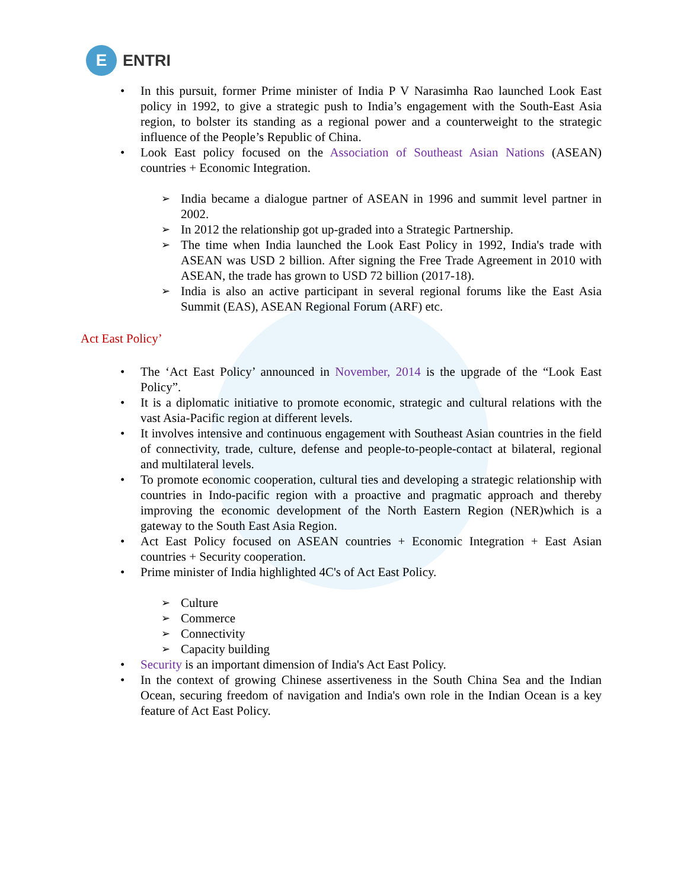E
ENTRI
• In this pursuit, former Prime minister of India P V Narasimha Rao launched Look East policy in 1992, to give a strategic push to India’s engagement with the South-East Asia region, to bolster its standing as a regional power and a counterweight to the strategic influence of the People’s Republic of China.
• Look East policy focused on the Association of Southeast Asian Nations (ASEAN) countries + Economic Integration.
➢ India became a dialogue partner of ASEAN in 1996 and summit level partner in 2002.
➢ In 2012 the relationship got up-graded into a Strategic Partnership.
➢ The time when India launched the Look East Policy in 1992, India's trade with ASEAN was USD 2 billion. After signing the Free Trade Agreement in 2010 with ASEAN, the trade has grown to USD 72 billion (2017-18).
➢ India is also an active participant in several regional forums like the East Asia Summit (EAS), ASEAN Regional Forum (ARF) etc.
Act East Policy’
• The ‘Act East Policy’ announced in November, 2014 is the upgrade of the “Look East Policy”.
• It is a diplomatic initiative to promote economic, strategic and cultural relations with the vast Asia-Pacific region at different levels.
• It involves intensive and continuous engagement with Southeast Asian countries in the field of connectivity, trade, culture, defense and people-to-people-contact at bilateral, regional and multilateral levels.
• To promote economic cooperation, cultural ties and developing a strategic relationship with countries in Indo-pacific region with a proactive and pragmatic approach and thereby improving the economic development of the North Eastern Region (NER)which is a gateway to the South East Asia Region.
• Act East Policy focused on ASEAN countries + Economic Integration + East Asian countries + Security cooperation.
• Prime minister of India highlighted 4C's of Act East Policy.
➢ Culture
➢ Commerce
➢ Connectivity
➢ Capacity building
• Security is an important dimension of India's Act East Policy.
• In the context of growing Chinese assertiveness in the South China Sea and the Indian Ocean, securing freedom of navigation and India's own role in the Indian Ocean is a key feature of Act East Policy.